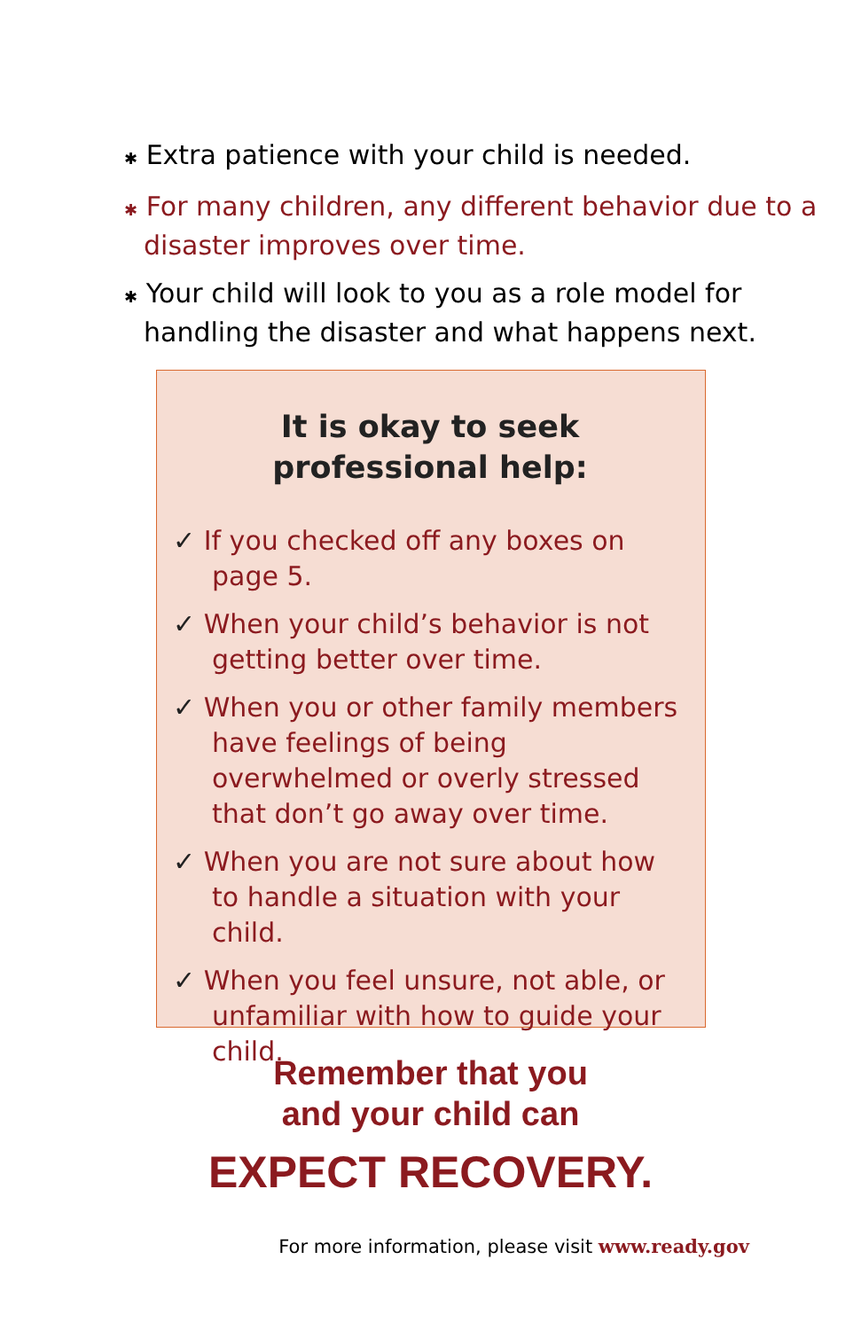✱ Extra patience with your child is needed.
✱ For many children, any different behavior due to a disaster improves over time.
✱ Your child will look to you as a role model for handling the disaster and what happens next.
It is okay to seek
professional help:
✓ If you checked off any boxes on page 5.
✓ When your child’s behavior is not getting better over time.
✓ When you or other family members have feelings of being overwhelmed or overly stressed that don’t go away over time.
✓ When you are not sure about how to handle a situation with your child.
✓ When you feel unsure, not able, or unfamiliar with how to guide your child.
Remember that you
and your child can
EXPECT RECOVERY.
For more information, please visit www.ready.gov